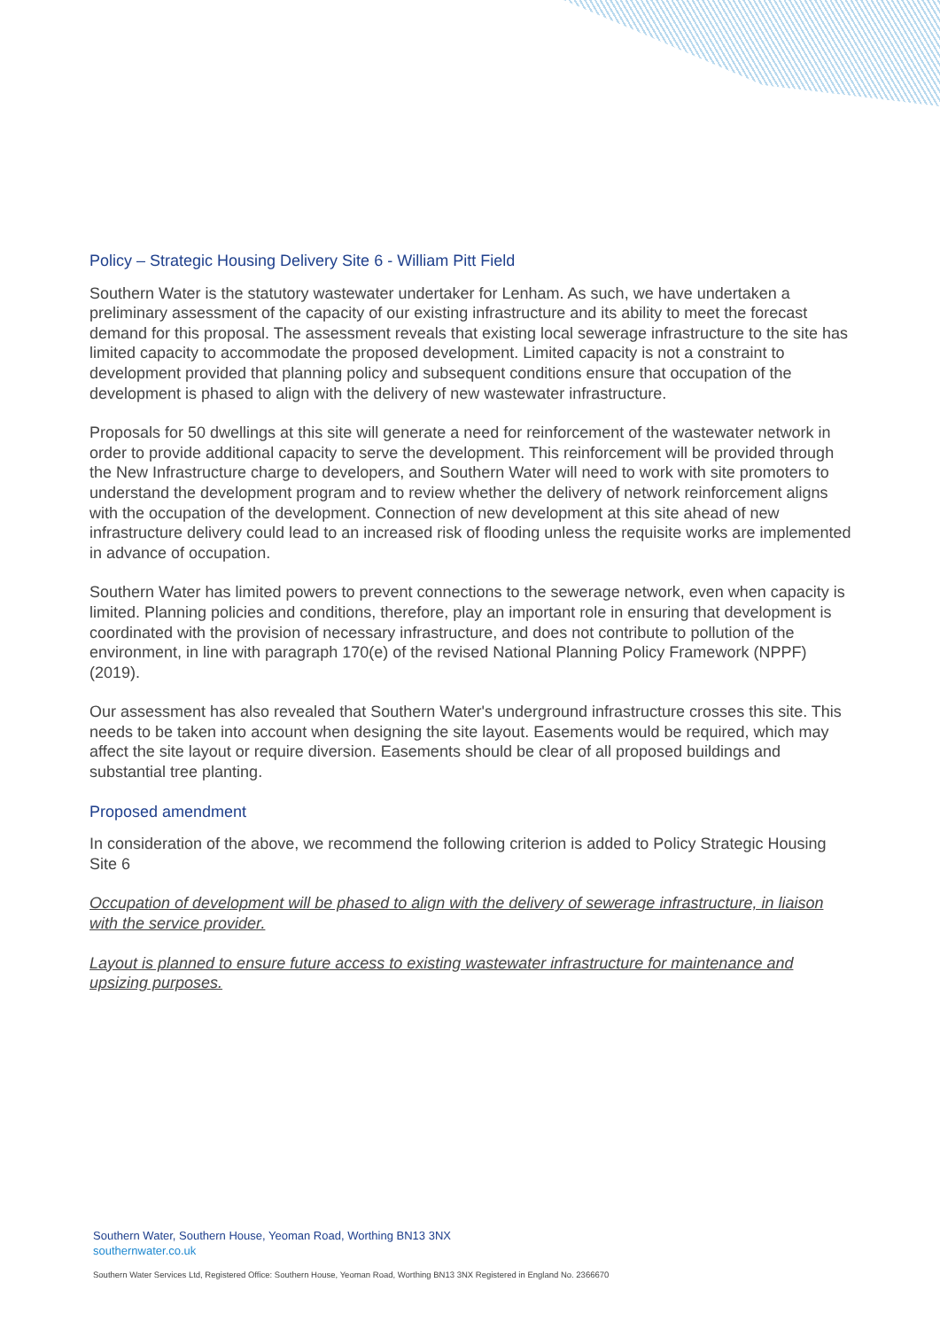Policy – Strategic Housing Delivery Site 6 - William Pitt Field
Southern Water is the statutory wastewater undertaker for Lenham. As such, we have undertaken a preliminary assessment of the capacity of our existing infrastructure and its ability to meet the forecast demand for this proposal. The assessment reveals that existing local sewerage infrastructure to the site has limited capacity to accommodate the proposed development. Limited capacity is not a constraint to development provided that planning policy and subsequent conditions ensure that occupation of the development is phased to align with the delivery of new wastewater infrastructure.
Proposals for 50 dwellings at this site will generate a need for reinforcement of the wastewater network in order to provide additional capacity to serve the development. This reinforcement will be provided through the New Infrastructure charge to developers, and Southern Water will need to work with site promoters to understand the development program and to review whether the delivery of network reinforcement aligns with the occupation of the development. Connection of new development at this site ahead of new infrastructure delivery could lead to an increased risk of flooding unless the requisite works are implemented in advance of occupation.
Southern Water has limited powers to prevent connections to the sewerage network, even when capacity is limited. Planning policies and conditions, therefore, play an important role in ensuring that development is coordinated with the provision of necessary infrastructure, and does not contribute to pollution of the environment, in line with paragraph 170(e) of the revised National Planning Policy Framework (NPPF) (2019).
Our assessment has also revealed that Southern Water's underground infrastructure crosses this site. This needs to be taken into account when designing the site layout. Easements would be required, which may affect the site layout or require diversion. Easements should be clear of all proposed buildings and substantial tree planting.
Proposed amendment
In consideration of the above, we recommend the following criterion is added to Policy Strategic Housing Site 6
Occupation of development will be phased to align with the delivery of sewerage infrastructure, in liaison with the service provider.
Layout is planned to ensure future access to existing wastewater infrastructure for maintenance and upsizing purposes.
Southern Water, Southern House, Yeoman Road, Worthing BN13 3NX
southernwater.co.uk
Southern Water Services Ltd, Registered Office: Southern House, Yeoman Road, Worthing BN13 3NX Registered in England No. 2366670